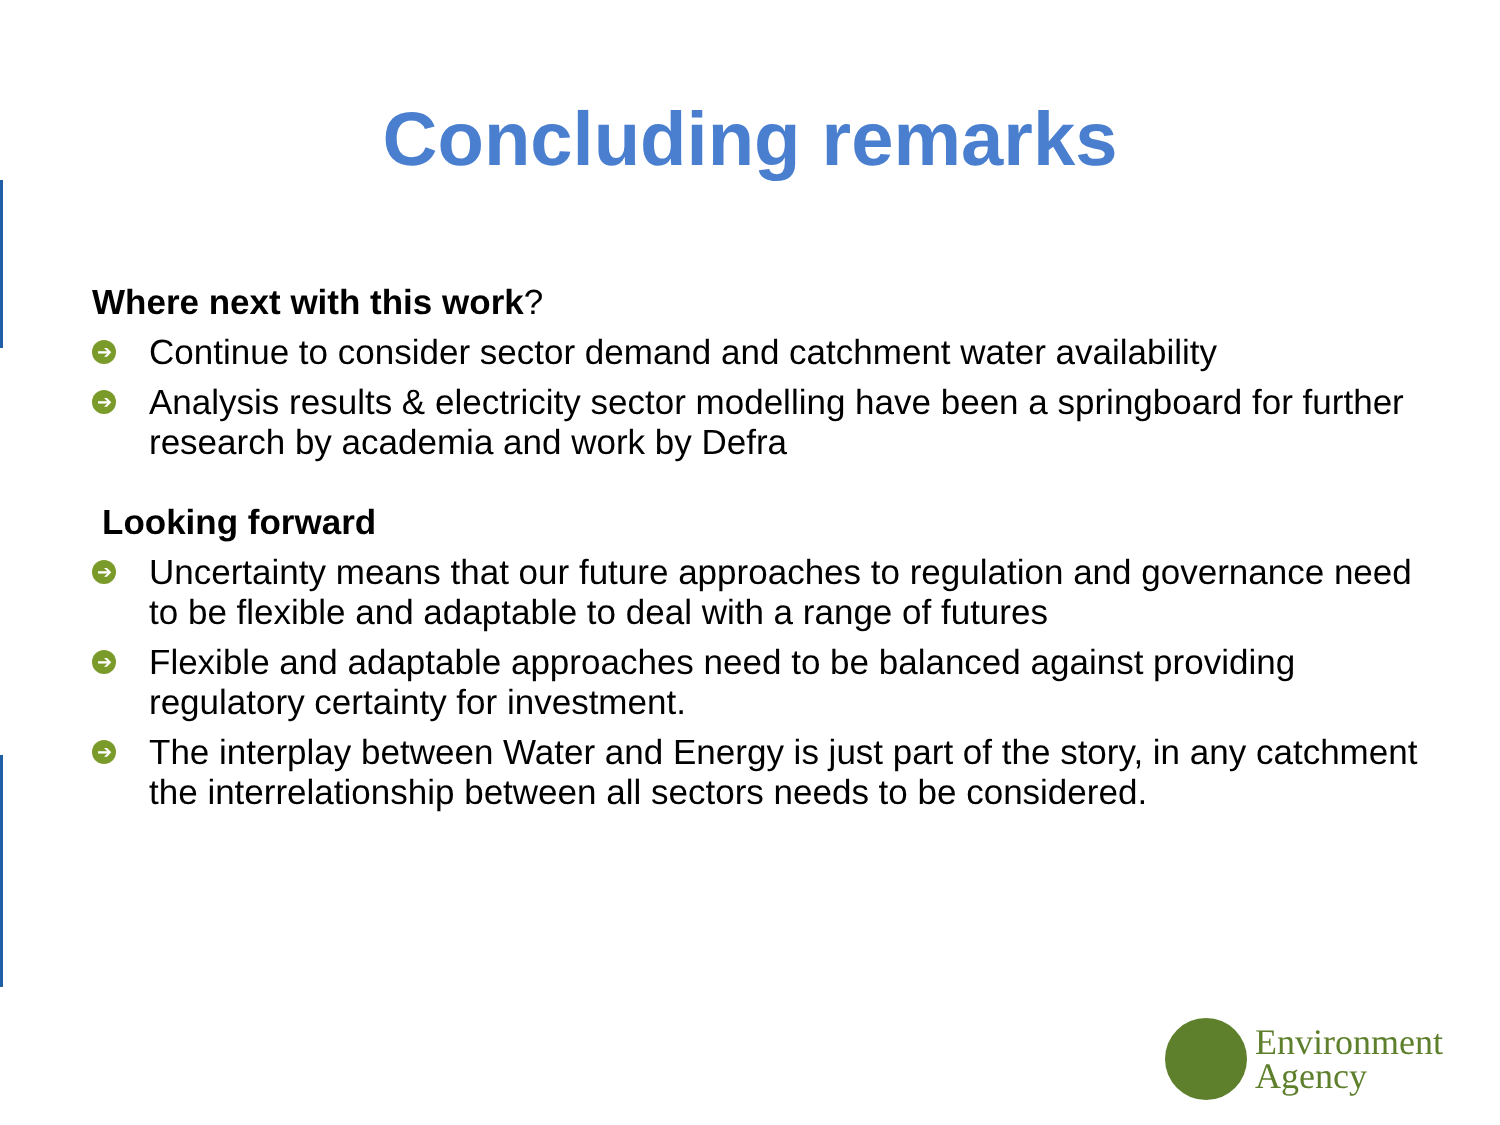Concluding remarks
Where next with this work?
➔ Continue to consider sector demand and catchment water availability
➔ Analysis results & electricity sector modelling have been a springboard for further research by academia and work by Defra
Looking forward
➔ Uncertainty means that our future approaches to regulation and governance need to be flexible and adaptable to deal with a range of futures
➔ Flexible and adaptable approaches need to be balanced against providing regulatory certainty for investment.
➔ The interplay between Water and Energy is just part of the story, in any catchment the interrelationship between all sectors needs to be considered.
Environment
Agency